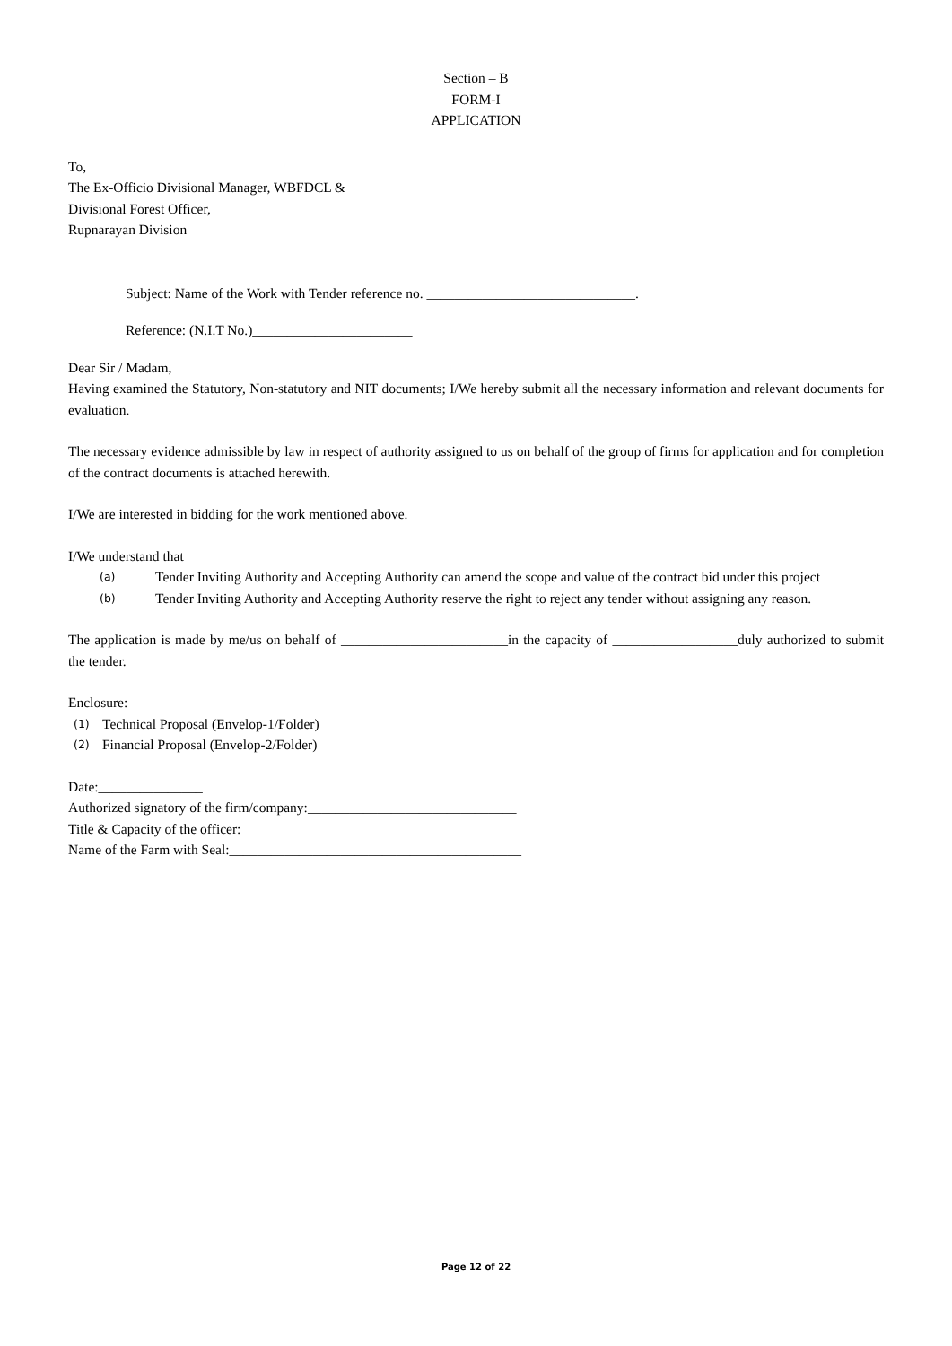Section – B
FORM-I
APPLICATION
To,
The Ex-Officio Divisional Manager, WBFDCL &
Divisional Forest Officer,
Rupnarayan Division
Subject: Name of the Work with Tender reference no. ______________________________.
Reference: (N.I.T No.)_______________________
Dear Sir / Madam,
Having examined the Statutory, Non-statutory and NIT documents; I/We hereby submit all the necessary information and relevant documents for evaluation.
The necessary evidence admissible by law in respect of authority assigned to us on behalf of the group of firms for application and for completion of the contract documents is attached herewith.
I/We are interested in bidding for the work mentioned above.
I/We understand that
(a)
Tender Inviting Authority and Accepting Authority can amend the scope and value of the contract bid under this project
(b)
Tender Inviting Authority and Accepting Authority reserve the right to reject any tender without assigning any reason.
The application is made by me/us on behalf of ________________________in the capacity of __________________duly authorized to submit the tender.
Enclosure:
(1) Technical Proposal (Envelop-1/Folder)
(2) Financial Proposal (Envelop-2/Folder)
Date:_______________
Authorized signatory of the firm/company:______________________________
Title & Capacity of the officer:_________________________________________
Name of the Farm with Seal:__________________________________________
Page 12 of 22